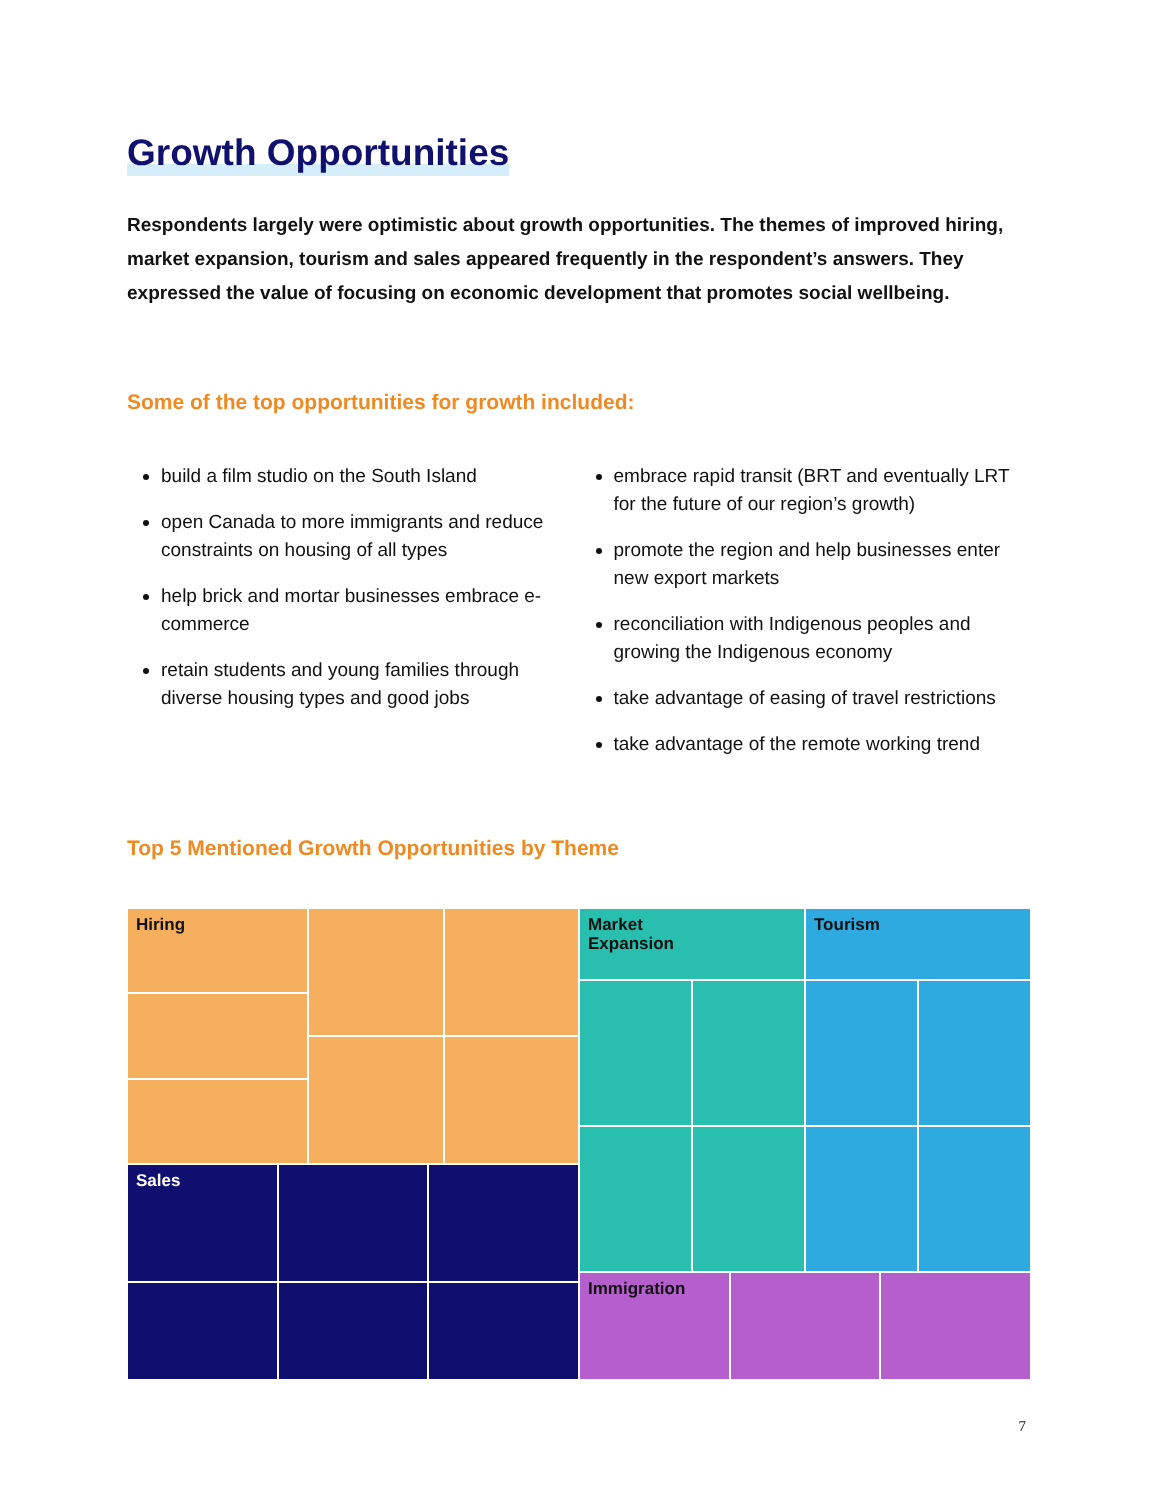Growth Opportunities
Respondents largely were optimistic about growth opportunities. The themes of improved hiring, market expansion, tourism and sales appeared frequently in the respondent’s answers. They expressed the value of focusing on economic development that promotes social wellbeing.
Some of the top opportunities for growth included:
build a film studio on the South Island
open Canada to more immigrants and reduce constraints on housing of all types
help brick and mortar businesses embrace e-commerce
retain students and young families through diverse housing types and good jobs
embrace rapid transit (BRT and eventually LRT for the future of our region’s growth)
promote the region and help businesses enter new export markets
reconciliation with Indigenous peoples and growing the Indigenous economy
take advantage of easing of travel restrictions
take advantage of the remote working trend
Top 5 Mentioned Growth Opportunities by Theme
Hiring
Sales
Market
Expansion
Tourism
Immigration
7